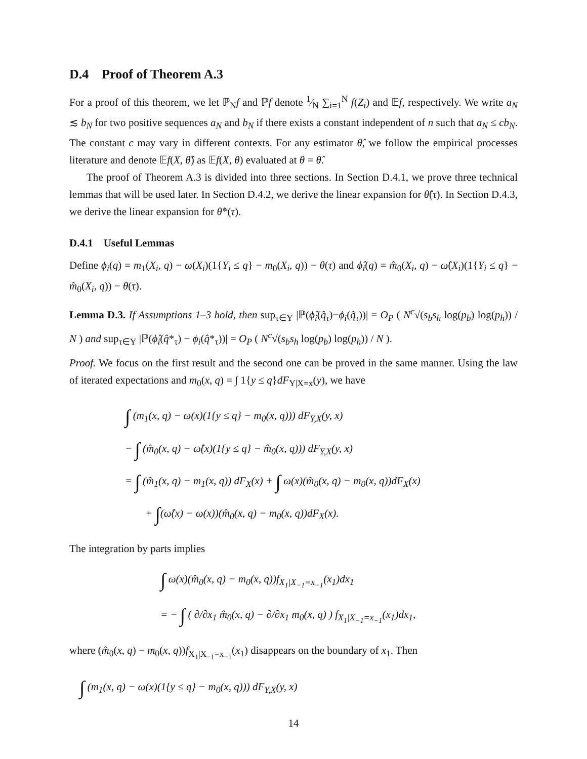D.4 Proof of Theorem A.3
For a proof of this theorem, we let ℙ<sub>N</sub>f and ℙf denote 1⁄N ∑<sub>i=1</sub><sup>N</sup> f(Z<sub>i</sub>) and 𝔼f, respectively. We write a<sub>N</sub> ≲ b<sub>N</sub> for two positive sequences a<sub>N</sub> and b<sub>N</sub> if there exists a constant independent of n such that a<sub>N</sub> ≤ cb<sub>N</sub>. The constant c may vary in different contexts. For any estimator θ̂, we follow the empirical processes literature and denote 𝔼f(X, θ̂) as 𝔼f(X, θ) evaluated at θ = θ̂.
The proof of Theorem A.3 is divided into three sections. In Section D.4.1, we prove three technical lemmas that will be used later. In Section D.4.2, we derive the linear expansion for θ̂(τ). In Section D.4.3, we derive the linear expansion for θ̂*(τ).
D.4.1 Useful Lemmas
Define ϕ<sub>i</sub>(q) = m<sub>1</sub>(X<sub>i</sub>, q) − ω(X<sub>i</sub>)(1{Y<sub>i</sub> ≤ q} − m<sub>0</sub>(X<sub>i</sub>, q)) − θ(τ) and ϕ̂<sub>i</sub>(q) = m̂<sub>0</sub>(X<sub>i</sub>, q) − ω̂(X<sub>i</sub>)(1{Y<sub>i</sub> ≤ q} − m̂<sub>0</sub>(X<sub>i</sub>, q)) − θ(τ).
Lemma D.3. If Assumptions 1–3 hold, then sup<sub>τ∈Υ</sub> |ℙ(ϕ̂<sub>i</sub>(q̂<sub>τ</sub>)−ϕ<sub>i</sub>(q̂<sub>τ</sub>))| = O<sub>P</sub> ( N<sup>c</sup>√(s<sub>b</sub>s<sub>h</sub> log(p<sub>b</sub>) log(p<sub>h</sub>)) / N ) and sup<sub>τ∈Υ</sub> |ℙ(ϕ̂<sub>i</sub>(q̂*<sub>τ</sub>) − ϕ<sub>i</sub>(q̂*<sub>τ</sub>))| = O<sub>P</sub> ( N<sup>c</sup>√(s<sub>b</sub>s<sub>h</sub> log(p<sub>b</sub>) log(p<sub>h</sub>)) / N ).
Proof. We focus on the first result and the second one can be proved in the same manner. Using the law of iterated expectations and m<sub>0</sub>(x, q) = ∫ 1{y ≤ q}dF<sub>Y|X=x</sub>(y), we have
∫ (m<sub>1</sub>(x, q) − ω(x)(1{y ≤ q} − m<sub>0</sub>(x, q))) dF<sub>Y,X</sub>(y, x)
− ∫ (m̂<sub>0</sub>(x, q) − ω̂(x)(1{y ≤ q} − m̂<sub>0</sub>(x, q))) dF<sub>Y,X</sub>(y, x)
= ∫ (m̂<sub>1</sub>(x, q) − m<sub>1</sub>(x, q)) dF<sub>X</sub>(x) + ∫ ω(x)(m̂<sub>0</sub>(x, q) − m<sub>0</sub>(x, q))dF<sub>X</sub>(x)
+ ∫(ω̂(x) − ω(x))(m̂<sub>0</sub>(x, q) − m<sub>0</sub>(x, q))dF<sub>X</sub>(x).
The integration by parts implies
∫ ω(x)(m̂<sub>0</sub>(x, q) − m<sub>0</sub>(x, q))f<sub>X<sub>1</sub>|X<sub>−1</sub>=x<sub>−1</sub></sub>(x<sub>1</sub>)dx<sub>1</sub>
= − ∫ ( ∂/∂x<sub>1</sub> m̂<sub>0</sub>(x, q) − ∂/∂x<sub>1</sub> m<sub>0</sub>(x, q) ) f<sub>X<sub>1</sub>|X<sub>−1</sub>=x<sub>−1</sub></sub>(x<sub>1</sub>)dx<sub>1</sub>,
where (m̂<sub>0</sub>(x, q) − m<sub>0</sub>(x, q))f<sub>X<sub>1</sub>|X<sub>−1</sub>=x<sub>−1</sub></sub>(x<sub>1</sub>) disappears on the boundary of x<sub>1</sub>. Then
∫ (m<sub>1</sub>(x, q) − ω(x)(1{y ≤ q} − m<sub>0</sub>(x, q))) dF<sub>Y,X</sub>(y, x)
14